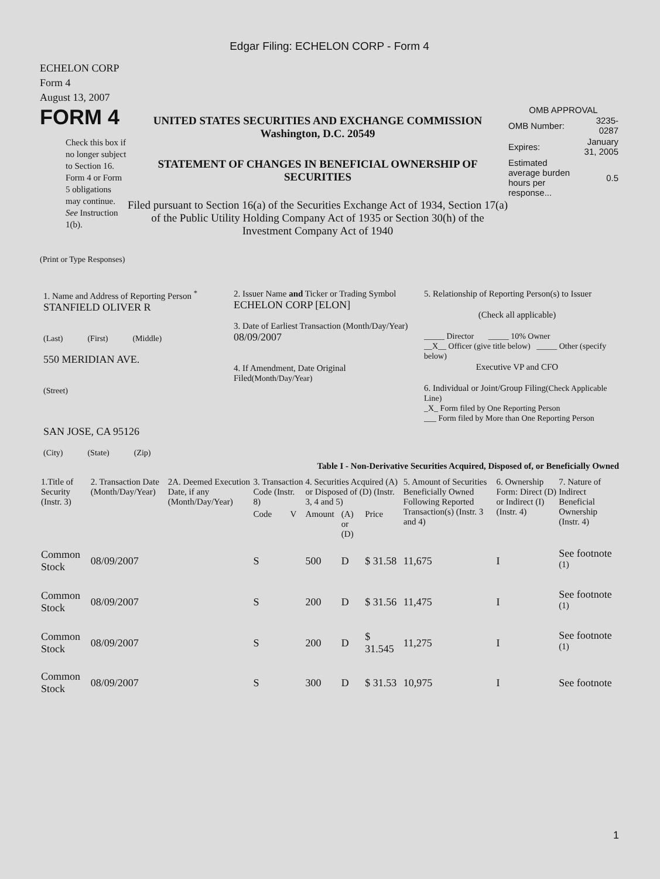Edgar Filing: ECHELON CORP - Form 4
ECHELON CORP
Form 4
August 13, 2007
FORM 4
Check this box if no longer subject to Section 16. Form 4 or Form 5 obligations may continue. See Instruction 1(b).
UNITED STATES SECURITIES AND EXCHANGE COMMISSION
Washington, D.C. 20549
STATEMENT OF CHANGES IN BENEFICIAL OWNERSHIP OF SECURITIES
Filed pursuant to Section 16(a) of the Securities Exchange Act of 1934, Section 17(a) of the Public Utility Holding Company Act of 1935 or Section 30(h) of the Investment Company Act of 1940
OMB APPROVAL
| OMB Number: | 3235-0287 |
| Expires: | January 31, 2005 |
| Estimated average burden hours per response... | 0.5 |
(Print or Type Responses)
1. Name and Address of Reporting Person <sup>*</sup>
STANFIELD OLIVER R
(Last) (First) (Middle)
550 MERIDIAN AVE.
(Street)
SAN JOSE, CA 95126
(City) (State) (Zip)
2. Issuer Name and Ticker or Trading Symbol
ECHELON CORP [ELON]
3. Date of Earliest Transaction (Month/Day/Year)
08/09/2007
4. If Amendment, Date Original Filed(Month/Day/Year)
5. Relationship of Reporting Person(s) to Issuer
(Check all applicable)
_____ Director _____ 10% Owner
__X__ Officer (give title below) _____ Other (specify below)
Executive VP and CFO
6. Individual or Joint/Group Filing(Check Applicable Line)
_X_ Form filed by One Reporting Person
___ Form filed by More than One Reporting Person
Table I - Non-Derivative Securities Acquired, Disposed of, or Beneficially Owned
| 1.Title of Security (Instr. 3) | 2. Transaction Date (Month/Day/Year) | 2A. Deemed Execution Date, if any (Month/Day/Year) | 3. Transaction Code (Instr. 8) | | 4. Securities Acquired (A) or Disposed of (D) (Instr. 3, 4 and 5) | | | 5. Amount of Securities Beneficially Owned Following Reported Transaction(s) (Instr. 3 and 4) | 6. Ownership Form: Direct (D) or Indirect (I) (Instr. 4) | 7. Nature of Indirect Beneficial Ownership (Instr. 4) |
| --- | --- | --- | --- | --- | --- | --- | --- | --- | --- | --- |
| | | | Code | V | Amount | (A) or (D) | Price | | | |
| Common Stock | 08/09/2007 | | S | | 500 | D | $ 31.58 | 11,675 | I | See footnote <sup>(1)</sup> |
| Common Stock | 08/09/2007 | | S | | 200 | D | $ 31.56 | 11,475 | I | See footnote <sup>(1)</sup> |
| Common Stock | 08/09/2007 | | S | | 200 | D | $ 31.545 | 11,275 | I | See footnote <sup>(1)</sup> |
| Common Stock | 08/09/2007 | | S | | 300 | D | $ 31.53 | 10,975 | I | See footnote |
1